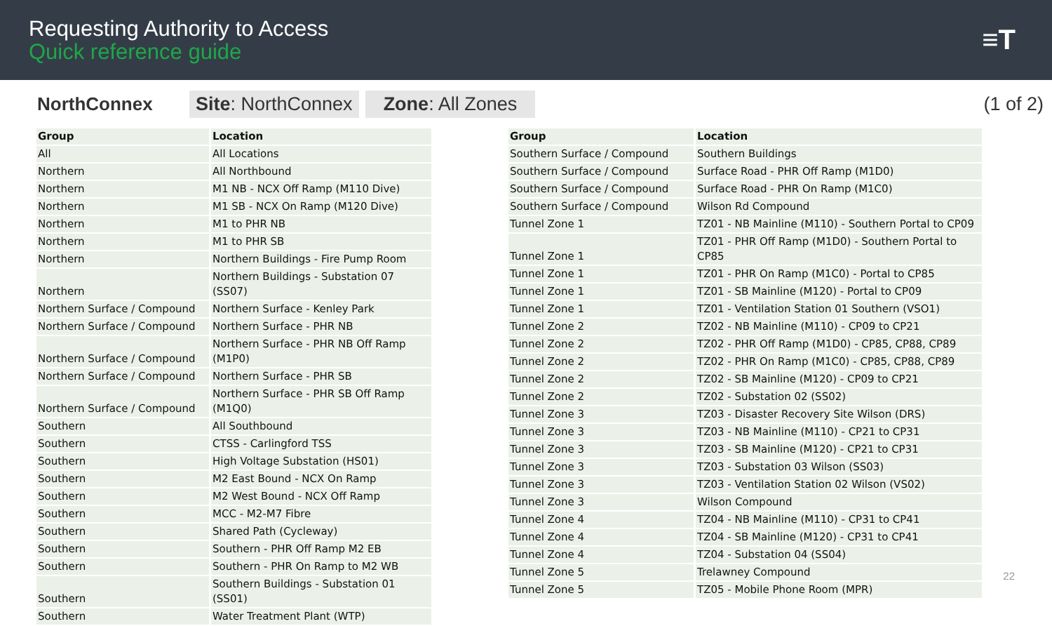Requesting Authority to Access
Quick reference guide
≡T
NorthConnex
Site: NorthConnex Zone: All Zones
(1 of 2)
| Group | Location |
| --- | --- |
| All | All Locations |
| Northern | All Northbound |
| Northern | M1 NB - NCX Off Ramp (M110 Dive) |
| Northern | M1 SB - NCX On Ramp (M120 Dive) |
| Northern | M1 to PHR NB |
| Northern | M1 to PHR SB |
| Northern | Northern Buildings - Fire Pump Room |
| Northern | Northern Buildings - Substation 07 (SS07) |
| Northern Surface / Compound | Northern Surface - Kenley Park |
| Northern Surface / Compound | Northern Surface - PHR NB |
| Northern Surface / Compound | Northern Surface - PHR NB Off Ramp (M1P0) |
| Northern Surface / Compound | Northern Surface - PHR SB |
| Northern Surface / Compound | Northern Surface - PHR SB Off Ramp (M1Q0) |
| Southern | All Southbound |
| Southern | CTSS - Carlingford TSS |
| Southern | High Voltage Substation (HS01) |
| Southern | M2 East Bound - NCX On Ramp |
| Southern | M2 West Bound - NCX Off Ramp |
| Southern | MCC - M2-M7 Fibre |
| Southern | Shared Path (Cycleway) |
| Southern | Southern - PHR Off Ramp M2 EB |
| Southern | Southern - PHR On Ramp to M2 WB |
| Southern | Southern Buildings - Substation 01 (SS01) |
| Southern | Water Treatment Plant (WTP) |
| Group | Location |
| --- | --- |
| Southern Surface / Compound | Southern Buildings |
| Southern Surface / Compound | Surface Road - PHR Off Ramp (M1D0) |
| Southern Surface / Compound | Surface Road - PHR On Ramp (M1C0) |
| Southern Surface / Compound | Wilson Rd Compound |
| Tunnel Zone 1 | TZ01 - NB Mainline (M110) - Southern Portal to CP09 |
| Tunnel Zone 1 | TZ01 - PHR Off Ramp (M1D0) - Southern Portal to CP85 |
| Tunnel Zone 1 | TZ01 - PHR On Ramp (M1C0) - Portal to CP85 |
| Tunnel Zone 1 | TZ01 - SB Mainline (M120) - Portal to CP09 |
| Tunnel Zone 1 | TZ01 - Ventilation Station 01 Southern (VSO1) |
| Tunnel Zone 2 | TZ02 - NB Mainline (M110) - CP09 to CP21 |
| Tunnel Zone 2 | TZ02 - PHR Off Ramp (M1D0) - CP85, CP88, CP89 |
| Tunnel Zone 2 | TZ02 - PHR On Ramp (M1C0) - CP85, CP88, CP89 |
| Tunnel Zone 2 | TZ02 - SB Mainline (M120) - CP09 to CP21 |
| Tunnel Zone 2 | TZ02 - Substation 02 (SS02) |
| Tunnel Zone 3 | TZ03 - Disaster Recovery Site Wilson (DRS) |
| Tunnel Zone 3 | TZ03 - NB Mainline (M110) - CP21 to CP31 |
| Tunnel Zone 3 | TZ03 - SB Mainline (M120) - CP21 to CP31 |
| Tunnel Zone 3 | TZ03 - Substation 03 Wilson (SS03) |
| Tunnel Zone 3 | TZ03 - Ventilation Station 02 Wilson (VS02) |
| Tunnel Zone 3 | Wilson Compound |
| Tunnel Zone 4 | TZ04 - NB Mainline (M110) - CP31 to CP41 |
| Tunnel Zone 4 | TZ04 - SB Mainline (M120) - CP31 to CP41 |
| Tunnel Zone 4 | TZ04 - Substation 04 (SS04) |
| Tunnel Zone 5 | Trelawney Compound |
| Tunnel Zone 5 | TZ05 - Mobile Phone Room (MPR) |
22